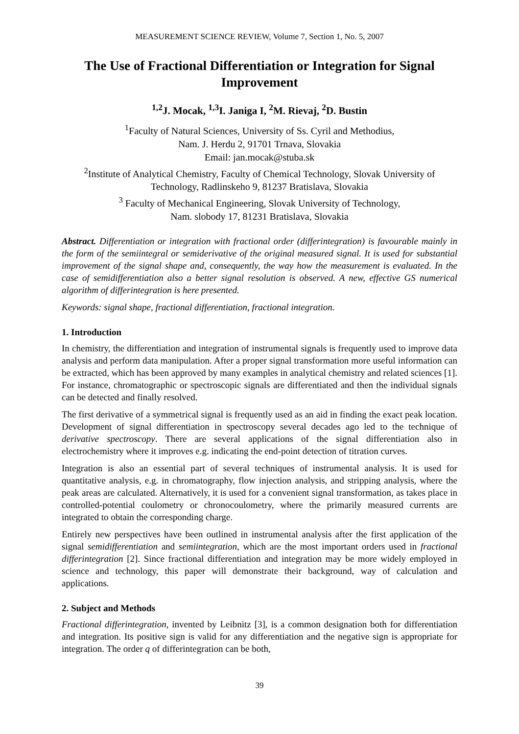MEASUREMENT SCIENCE REVIEW, Volume 7, Section 1, No. 5, 2007
The Use of Fractional Differentiation or Integration for Signal Improvement
<sup>1,2</sup>J. Mocak, <sup>1,3</sup>I. Janiga I, <sup>2</sup>M. Rievaj, <sup>2</sup>D. Bustin
<sup>1</sup> Faculty of Natural Sciences, University of Ss. Cyril and Methodius,
Nam. J. Herdu 2, 91701 Trnava, Slovakia
Email: jan.mocak@stuba.sk
<sup>2</sup> Institute of Analytical Chemistry, Faculty of Chemical Technology, Slovak University of Technology, Radlinskeho 9, 81237 Bratislava, Slovakia
<sup>3</sup> Faculty of Mechanical Engineering, Slovak University of Technology,
Nam. slobody 17, 81231 Bratislava, Slovakia
Abstract. Differentiation or integration with fractional order (differintegration) is favourable mainly in the form of the semiintegral or semiderivative of the original measured signal. It is used for substantial improvement of the signal shape and, consequently, the way how the measurement is evaluated. In the case of semidifferentiation also a better signal resolution is observed. A new, effective GS numerical algorithm of differintegration is here presented.
Keywords: signal shape, fractional differentiation, fractional integration.
1. Introduction
In chemistry, the differentiation and integration of instrumental signals is frequently used to improve data analysis and perform data manipulation. After a proper signal transformation more useful information can be extracted, which has been approved by many examples in analytical chemistry and related sciences [1]. For instance, chromatographic or spectroscopic signals are differentiated and then the individual signals can be detected and finally resolved.
The first derivative of a symmetrical signal is frequently used as an aid in finding the exact peak location. Development of signal differentiation in spectroscopy several decades ago led to the technique of derivative spectroscopy. There are several applications of the signal differentiation also in electrochemistry where it improves e.g. indicating the end-point detection of titration curves.
Integration is also an essential part of several techniques of instrumental analysis. It is used for quantitative analysis, e.g. in chromatography, flow injection analysis, and stripping analysis, where the peak areas are calculated. Alternatively, it is used for a convenient signal transformation, as takes place in controlled-potential coulometry or chronocoulometry, where the primarily measured currents are integrated to obtain the corresponding charge.
Entirely new perspectives have been outlined in instrumental analysis after the first application of the signal semidifferentiation and semiintegration, which are the most important orders used in fractional differintegration [2]. Since fractional differentiation and integration may be more widely employed in science and technology, this paper will demonstrate their background, way of calculation and applications.
2. Subject and Methods
Fractional differintegration, invented by Leibnitz [3], is a common designation both for differentiation and integration. Its positive sign is valid for any differentiation and the negative sign is appropriate for integration. The order q of differintegration can be both,
39